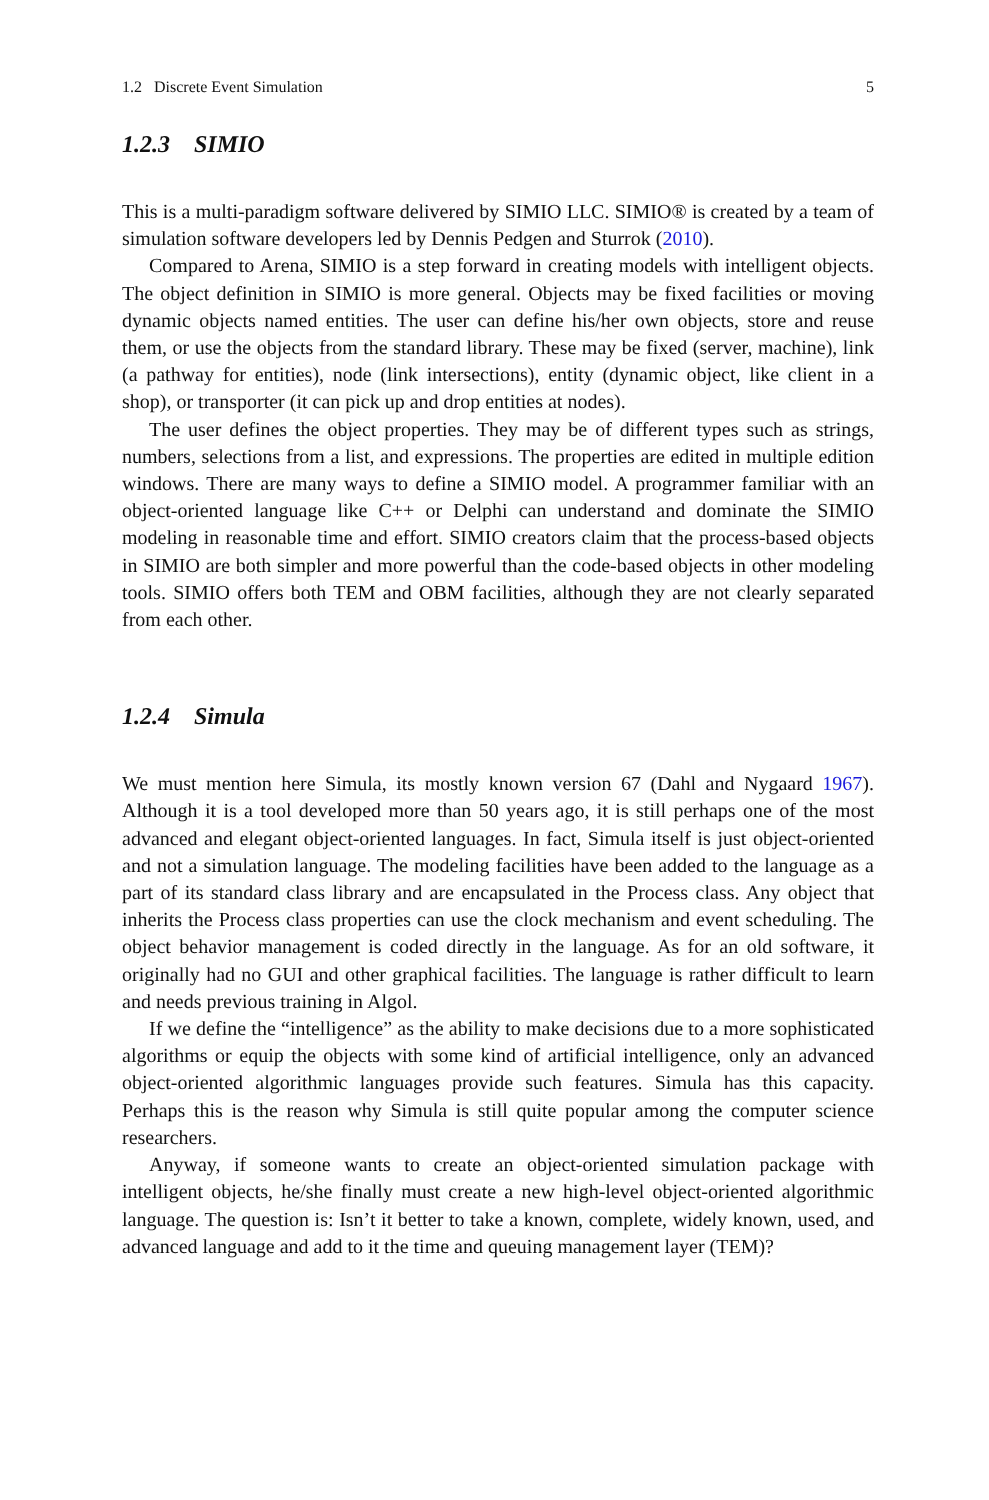1.2 Discrete Event Simulation 5
1.2.3 SIMIO
This is a multi-paradigm software delivered by SIMIO LLC. SIMIO® is created by a team of simulation software developers led by Dennis Pedgen and Sturrok (2010).
Compared to Arena, SIMIO is a step forward in creating models with intelligent objects. The object definition in SIMIO is more general. Objects may be fixed facilities or moving dynamic objects named entities. The user can define his/her own objects, store and reuse them, or use the objects from the standard library. These may be fixed (server, machine), link (a pathway for entities), node (link intersections), entity (dynamic object, like client in a shop), or transporter (it can pick up and drop entities at nodes).
The user defines the object properties. They may be of different types such as strings, numbers, selections from a list, and expressions. The properties are edited in multiple edition windows. There are many ways to define a SIMIO model. A programmer familiar with an object-oriented language like C++ or Delphi can understand and dominate the SIMIO modeling in reasonable time and effort. SIMIO creators claim that the process-based objects in SIMIO are both simpler and more powerful than the code-based objects in other modeling tools. SIMIO offers both TEM and OBM facilities, although they are not clearly separated from each other.
1.2.4 Simula
We must mention here Simula, its mostly known version 67 (Dahl and Nygaard 1967). Although it is a tool developed more than 50 years ago, it is still perhaps one of the most advanced and elegant object-oriented languages. In fact, Simula itself is just object-oriented and not a simulation language. The modeling facilities have been added to the language as a part of its standard class library and are encapsulated in the Process class. Any object that inherits the Process class properties can use the clock mechanism and event scheduling. The object behavior management is coded directly in the language. As for an old software, it originally had no GUI and other graphical facilities. The language is rather difficult to learn and needs previous training in Algol.
If we define the “intelligence” as the ability to make decisions due to a more sophisticated algorithms or equip the objects with some kind of artificial intelligence, only an advanced object-oriented algorithmic languages provide such features. Simula has this capacity. Perhaps this is the reason why Simula is still quite popular among the computer science researchers.
Anyway, if someone wants to create an object-oriented simulation package with intelligent objects, he/she finally must create a new high-level object-oriented algorithmic language. The question is: Isn’t it better to take a known, complete, widely known, used, and advanced language and add to it the time and queuing management layer (TEM)?